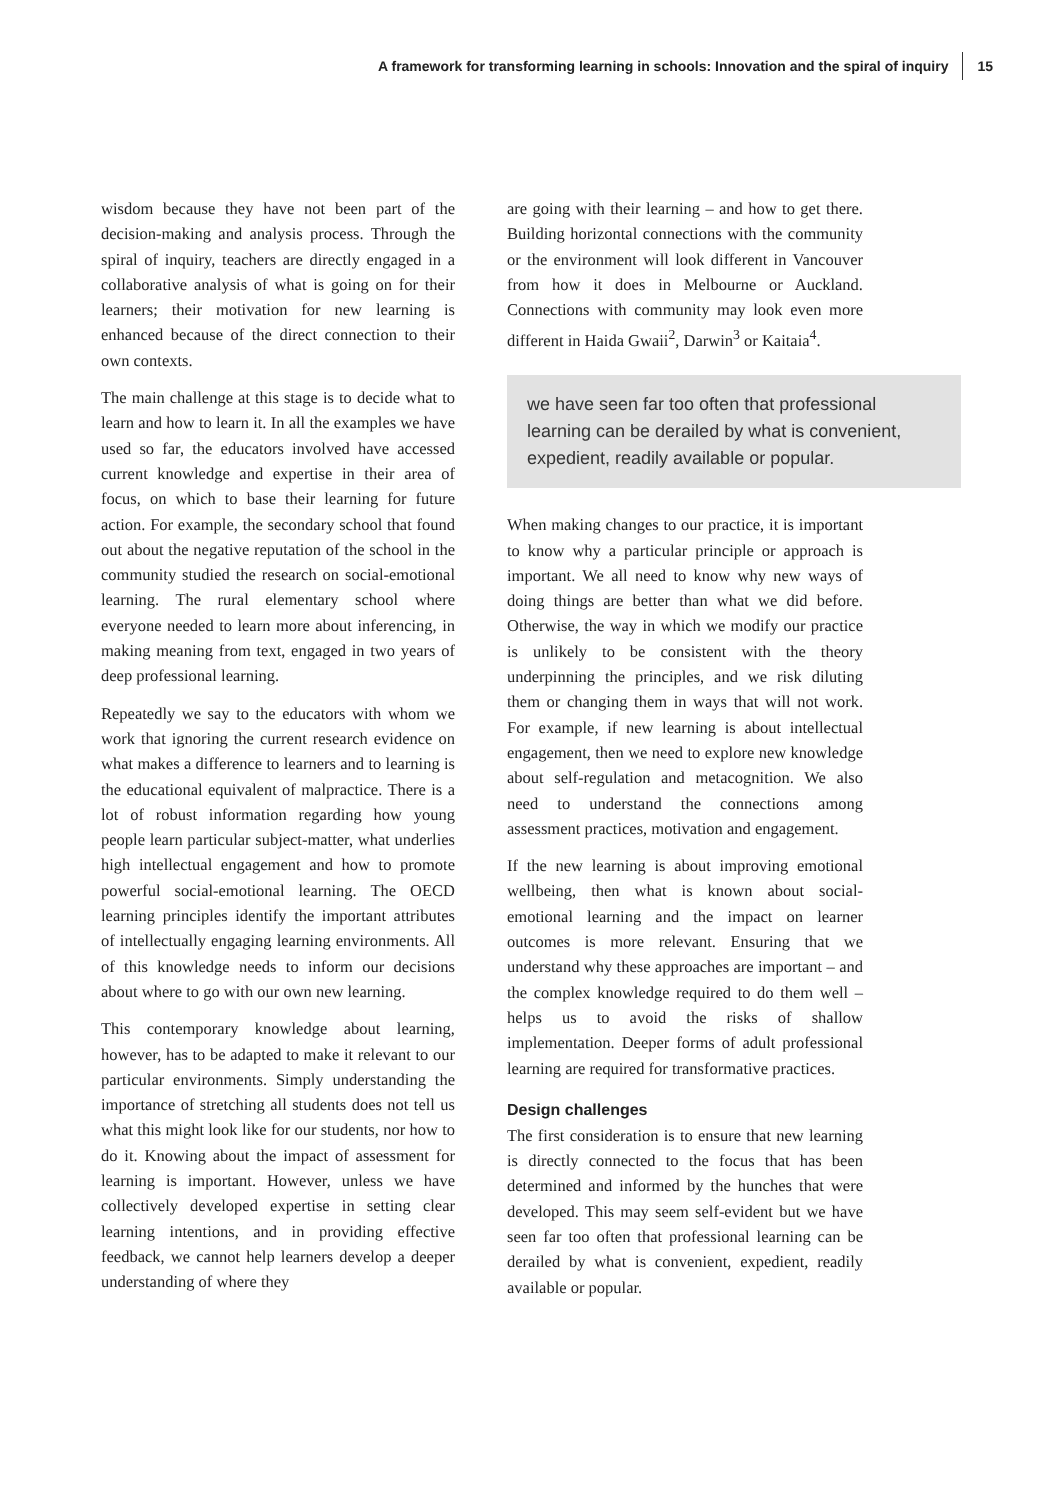A framework for transforming learning in schools: Innovation and the spiral of inquiry 15
wisdom because they have not been part of the decision-making and analysis process. Through the spiral of inquiry, teachers are directly engaged in a collaborative analysis of what is going on for their learners; their motivation for new learning is enhanced because of the direct connection to their own contexts.
The main challenge at this stage is to decide what to learn and how to learn it. In all the examples we have used so far, the educators involved have accessed current knowledge and expertise in their area of focus, on which to base their learning for future action. For example, the secondary school that found out about the negative reputation of the school in the community studied the research on social-emotional learning. The rural elementary school where everyone needed to learn more about inferencing, in making meaning from text, engaged in two years of deep professional learning.
Repeatedly we say to the educators with whom we work that ignoring the current research evidence on what makes a difference to learners and to learning is the educational equivalent of malpractice. There is a lot of robust information regarding how young people learn particular subject-matter, what underlies high intellectual engagement and how to promote powerful social-emotional learning. The OECD learning principles identify the important attributes of intellectually engaging learning environments. All of this knowledge needs to inform our decisions about where to go with our own new learning.
This contemporary knowledge about learning, however, has to be adapted to make it relevant to our particular environments. Simply understanding the importance of stretching all students does not tell us what this might look like for our students, nor how to do it. Knowing about the impact of assessment for learning is important. However, unless we have collectively developed expertise in setting clear learning intentions, and in providing effective feedback, we cannot help learners develop a deeper understanding of where they
are going with their learning – and how to get there. Building horizontal connections with the community or the environment will look different in Vancouver from how it does in Melbourne or Auckland. Connections with community may look even more different in Haida Gwaii<sup>2</sup>, Darwin<sup>3</sup> or Kaitaia<sup>4</sup>.
we have seen far too often that professional learning can be derailed by what is convenient, expedient, readily available or popular.
When making changes to our practice, it is important to know why a particular principle or approach is important. We all need to know why new ways of doing things are better than what we did before. Otherwise, the way in which we modify our practice is unlikely to be consistent with the theory underpinning the principles, and we risk diluting them or changing them in ways that will not work. For example, if new learning is about intellectual engagement, then we need to explore new knowledge about self-regulation and metacognition. We also need to understand the connections among assessment practices, motivation and engagement.
If the new learning is about improving emotional wellbeing, then what is known about social-emotional learning and the impact on learner outcomes is more relevant. Ensuring that we understand why these approaches are important – and the complex knowledge required to do them well – helps us to avoid the risks of shallow implementation. Deeper forms of adult professional learning are required for transformative practices.
Design challenges
The first consideration is to ensure that new learning is directly connected to the focus that has been determined and informed by the hunches that were developed. This may seem self-evident but we have seen far too often that professional learning can be derailed by what is convenient, expedient, readily available or popular.